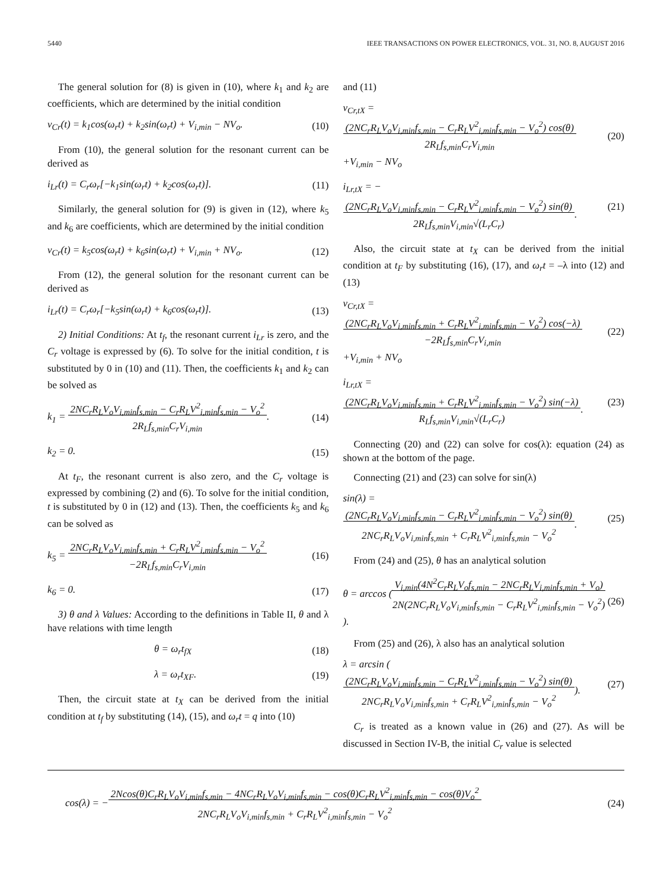5440 IEEE TRANSACTIONS ON POWER ELECTRONICS, VOL. 31, NO. 8, AUGUST 2016
The general solution for (8) is given in (10), where k<sub>1</sub> and k<sub>2</sub> are coefficients, which are determined by the initial condition
v<sub>Cr</sub>(t) = k<sub>1</sub>cos(ω<sub>r</sub>t) + k<sub>2</sub>sin(ω<sub>r</sub>t) + V<sub>i,min</sub> − NV<sub>o</sub>. (10)
From (10), the general solution for the resonant current can be derived as
i<sub>Lr</sub>(t) = C<sub>r</sub>ω<sub>r</sub>[−k<sub>1</sub>sin(ω<sub>r</sub>t) + k<sub>2</sub>cos(ω<sub>r</sub>t)]. (11)
Similarly, the general solution for (9) is given in (12), where k<sub>5</sub> and k<sub>6</sub> are coefficients, which are determined by the initial condition
v<sub>Cr</sub>(t) = k<sub>5</sub>cos(ω<sub>r</sub>t) + k<sub>6</sub>sin(ω<sub>r</sub>t) + V<sub>i,min</sub> + NV<sub>o</sub>. (12)
From (12), the general solution for the resonant current can be derived as
i<sub>Lr</sub>(t) = C<sub>r</sub>ω<sub>r</sub>[−k<sub>5</sub>sin(ω<sub>r</sub>t) + k<sub>6</sub>cos(ω<sub>r</sub>t)]. (13)
2) Initial Conditions: At t<sub>f</sub>, the resonant current i<sub>Lr</sub> is zero, and the C<sub>r</sub> voltage is expressed by (6). To solve for the initial condition, t is substituted by 0 in (10) and (11). Then, the coefficients k<sub>1</sub> and k<sub>2</sub> can be solved as
k<sub>1</sub> = 2NC<sub>r</sub>R<sub>L</sub>V<sub>o</sub>V<sub>i,min</sub>f<sub>s,min</sub> − C<sub>r</sub>R<sub>L</sub>V<sup>2</sup><sub>i,min</sub>f<sub>s,min</sub> − V<sub>o</sub><sup>2</sup>
2R<sub>L</sub>f<sub>s,min</sub>C<sub>r</sub>V<sub>i,min</sub>. (14)
k<sub>2</sub> = 0. (15)
At t<sub>F</sub>, the resonant current is also zero, and the C<sub>r</sub> voltage is expressed by combining (2) and (6). To solve for the initial condition, t is substituted by 0 in (12) and (13). Then, the coefficients k<sub>5</sub> and k<sub>6</sub> can be solved as
k<sub>5</sub> = 2NC<sub>r</sub>R<sub>L</sub>V<sub>o</sub>V<sub>i,min</sub>f<sub>s,min</sub> + C<sub>r</sub>R<sub>L</sub>V<sup>2</sup><sub>i,min</sub>f<sub>s,min</sub> − V<sub>o</sub><sup>2</sup>
−2R<sub>L</sub>f<sub>s,min</sub>C<sub>r</sub>V<sub>i,min</sub> (16)
k<sub>6</sub> = 0. (17)
3) θ and λ Values: According to the definitions in Table II, θ and λ have relations with time length
θ = ω<sub>r</sub>t<sub>fX</sub> (18)
λ = ω<sub>r</sub>t<sub>XF</sub>. (19)
Then, the circuit state at t<sub>X</sub> can be derived from the initial condition at t<sub>f</sub> by substituting (14), (15), and ω<sub>r</sub>t = q into (10)
and (11)
v<sub>Cr,tX</sub> = (2NC<sub>r</sub>R<sub>L</sub>V<sub>o</sub>V<sub>i,min</sub>f<sub>s,min</sub> − C<sub>r</sub>R<sub>L</sub>V<sup>2</sup><sub>i,min</sub>f<sub>s,min</sub> − V<sub>o</sub><sup>2</sup>) cos(θ)
2R<sub>L</sub>f<sub>s,min</sub>C<sub>r</sub>V<sub>i,min</sub> +V<sub>i,min</sub> − NV<sub>o</sub> (20)
i<sub>Lr,tX</sub> = −(2NC<sub>r</sub>R<sub>L</sub>V<sub>o</sub>V<sub>i,min</sub>f<sub>s,min</sub> − C<sub>r</sub>R<sub>L</sub>V<sup>2</sup><sub>i,min</sub>f<sub>s,min</sub> − V<sub>o</sub><sup>2</sup>) sin(θ)
2R<sub>L</sub>f<sub>s,min</sub>V<sub>i,min</sub>√(L<sub>r</sub>C<sub>r</sub>). (21)
Also, the circuit state at t<sub>X</sub> can be derived from the initial condition at t<sub>F</sub> by substituting (16), (17), and ω<sub>r</sub>t = –λ into (12) and (13)
v<sub>Cr,tX</sub> = (2NC<sub>r</sub>R<sub>L</sub>V<sub>o</sub>V<sub>i,min</sub>f<sub>s,min</sub> + C<sub>r</sub>R<sub>L</sub>V<sup>2</sup><sub>i,min</sub>f<sub>s,min</sub> − V<sub>o</sub><sup>2</sup>) cos(−λ)
−2R<sub>L</sub>f<sub>s,min</sub>C<sub>r</sub>V<sub>i,min</sub> +V<sub>i,min</sub> + NV<sub>o</sub> (22)
i<sub>Lr,tX</sub> = (2NC<sub>r</sub>R<sub>L</sub>V<sub>o</sub>V<sub>i,min</sub>f<sub>s,min</sub> + C<sub>r</sub>R<sub>L</sub>V<sup>2</sup><sub>i,min</sub>f<sub>s,min</sub> − V<sub>o</sub><sup>2</sup>) sin(−λ)
R<sub>L</sub>f<sub>s,min</sub>V<sub>i,min</sub>√(L<sub>r</sub>C<sub>r</sub>). (23)
Connecting (20) and (22) can solve for cos(λ): equation (24) as shown at the bottom of the page.
Connecting (21) and (23) can solve for sin(λ)
sin(λ) = (2NC<sub>r</sub>R<sub>L</sub>V<sub>o</sub>V<sub>i,min</sub>f<sub>s,min</sub> − C<sub>r</sub>R<sub>L</sub>V<sup>2</sup><sub>i,min</sub>f<sub>s,min</sub> − V<sub>o</sub><sup>2</sup>) sin(θ)
2NC<sub>r</sub>R<sub>L</sub>V<sub>o</sub>V<sub>i,min</sub>f<sub>s,min</sub> + C<sub>r</sub>R<sub>L</sub>V<sup>2</sup><sub>i,min</sub>f<sub>s,min</sub> − V<sub>o</sub><sup>2</sup>. (25)
From (24) and (25), θ has an analytical solution
θ = arccos (V<sub>i,min</sub>(4N<sup>2</sup>C<sub>r</sub>R<sub>L</sub>V<sub>o</sub>f<sub>s,min</sub> − 2NC<sub>r</sub>R<sub>L</sub>V<sub>i,min</sub>f<sub>s,min</sub> + V<sub>o</sub>)
2N(2NC<sub>r</sub>R<sub>L</sub>V<sub>o</sub>V<sub>i,min</sub>f<sub>s,min</sub> − C<sub>r</sub>R<sub>L</sub>V<sup>2</sup><sub>i,min</sub>f<sub>s,min</sub> − V<sub>o</sub><sup>2</sup>)). (26)
From (25) and (26), λ also has an analytical solution
λ = arcsin ((2NC<sub>r</sub>R<sub>L</sub>V<sub>o</sub>V<sub>i,min</sub>f<sub>s,min</sub> − C<sub>r</sub>R<sub>L</sub>V<sup>2</sup><sub>i,min</sub>f<sub>s,min</sub> − V<sub>o</sub><sup>2</sup>) sin(θ)
2NC<sub>r</sub>R<sub>L</sub>V<sub>o</sub>V<sub>i,min</sub>f<sub>s,min</sub> + C<sub>r</sub>R<sub>L</sub>V<sup>2</sup><sub>i,min</sub>f<sub>s,min</sub> − V<sub>o</sub><sup>2</sup>). (27)
C<sub>r</sub> is treated as a known value in (26) and (27). As will be discussed in Section IV-B, the initial C<sub>r</sub> value is selected
cos(λ) = −2Ncos(θ)C<sub>r</sub>R<sub>L</sub>V<sub>o</sub>V<sub>i,min</sub>f<sub>s,min</sub> − 4NC<sub>r</sub>R<sub>L</sub>V<sub>o</sub>V<sub>i,min</sub>f<sub>s,min</sub> − cos(θ)C<sub>r</sub>R<sub>L</sub>V<sup>2</sup><sub>i,min</sub>f<sub>s,min</sub> − cos(θ)V<sub>o</sub><sup>2</sup>
2NC<sub>r</sub>R<sub>L</sub>V<sub>o</sub>V<sub>i,min</sub>f<sub>s,min</sub> + C<sub>r</sub>R<sub>L</sub>V<sup>2</sup><sub>i,min</sub>f<sub>s,min</sub> − V<sub>o</sub><sup>2</sup> (24)